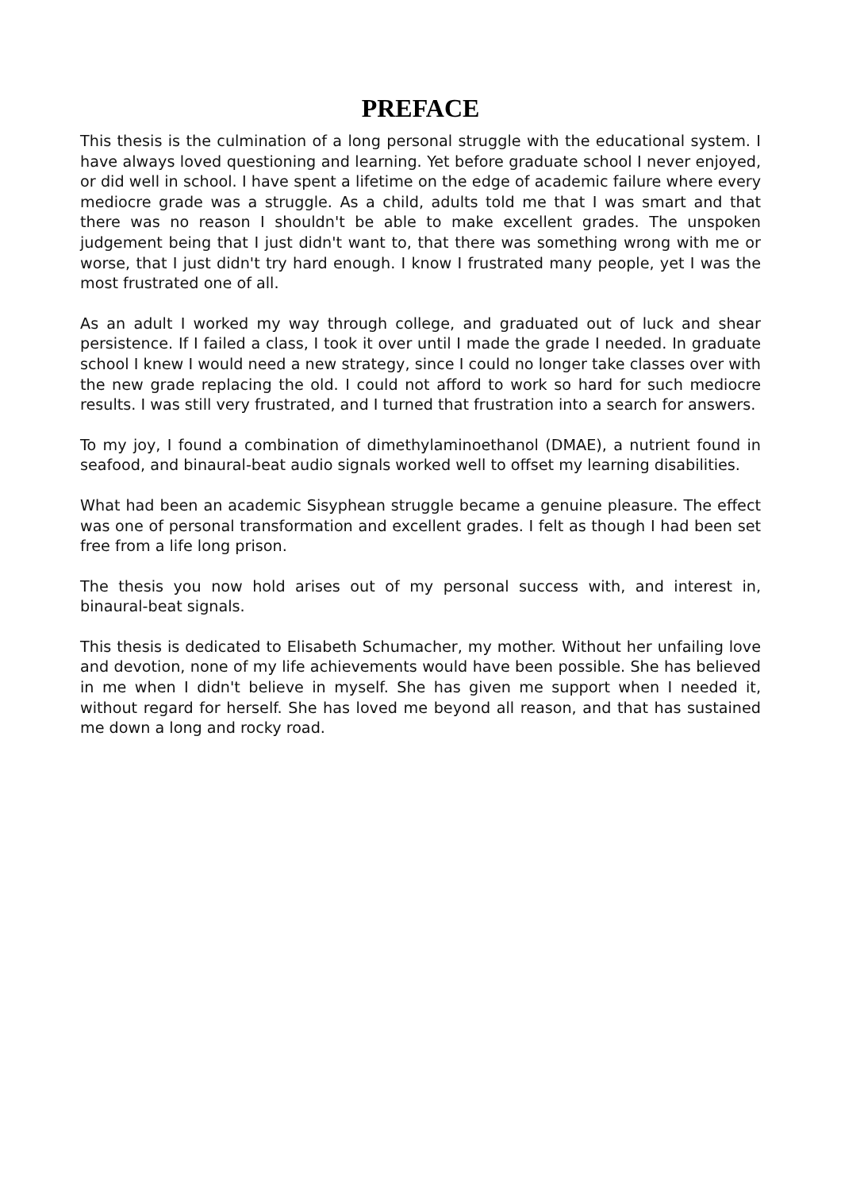PREFACE
This thesis is the culmination of a long personal struggle with the educational system. I have always loved questioning and learning. Yet before graduate school I never enjoyed, or did well in school. I have spent a lifetime on the edge of academic failure where every mediocre grade was a struggle. As a child, adults told me that I was smart and that there was no reason I shouldn't be able to make excellent grades. The unspoken judgement being that I just didn't want to, that there was something wrong with me or worse, that I just didn't try hard enough. I know I frustrated many people, yet I was the most frustrated one of all.
As an adult I worked my way through college, and graduated out of luck and shear persistence. If I failed a class, I took it over until I made the grade I needed. In graduate school I knew I would need a new strategy, since I could no longer take classes over with the new grade replacing the old. I could not afford to work so hard for such mediocre results. I was still very frustrated, and I turned that frustration into a search for answers.
To my joy, I found a combination of dimethylaminoethanol (DMAE), a nutrient found in seafood, and binaural-beat audio signals worked well to offset my learning disabilities.
What had been an academic Sisyphean struggle became a genuine pleasure. The effect was one of personal transformation and excellent grades. I felt as though I had been set free from a life long prison.
The thesis you now hold arises out of my personal success with, and interest in, binaural-beat signals.
This thesis is dedicated to Elisabeth Schumacher, my mother. Without her unfailing love and devotion, none of my life achievements would have been possible. She has believed in me when I didn't believe in myself. She has given me support when I needed it, without regard for herself. She has loved me beyond all reason, and that has sustained me down a long and rocky road.